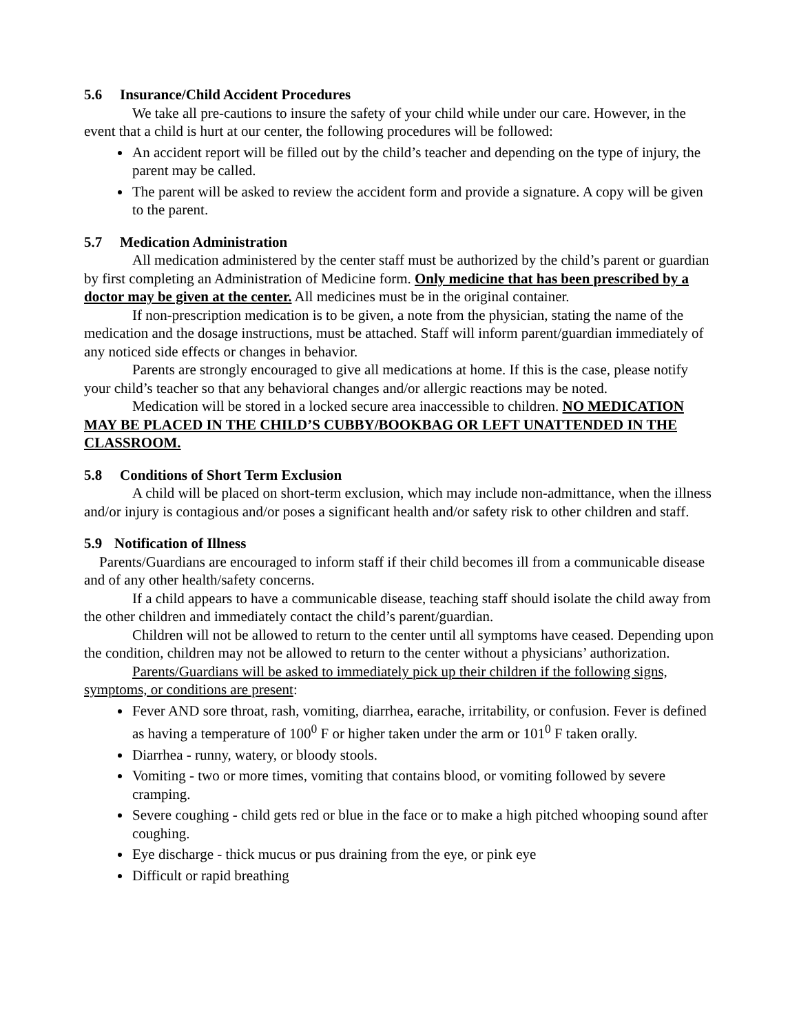5.6 Insurance/Child Accident Procedures
We take all pre-cautions to insure the safety of your child while under our care. However, in the event that a child is hurt at our center, the following procedures will be followed:
An accident report will be filled out by the child’s teacher and depending on the type of injury, the parent may be called.
The parent will be asked to review the accident form and provide a signature. A copy will be given to the parent.
5.7 Medication Administration
All medication administered by the center staff must be authorized by the child’s parent or guardian by first completing an Administration of Medicine form. Only medicine that has been prescribed by a doctor may be given at the center. All medicines must be in the original container.
If non-prescription medication is to be given, a note from the physician, stating the name of the medication and the dosage instructions, must be attached. Staff will inform parent/guardian immediately of any noticed side effects or changes in behavior.
Parents are strongly encouraged to give all medications at home. If this is the case, please notify your child’s teacher so that any behavioral changes and/or allergic reactions may be noted.
Medication will be stored in a locked secure area inaccessible to children. NO MEDICATION MAY BE PLACED IN THE CHILD’S CUBBY/BOOKBAG OR LEFT UNATTENDED IN THE CLASSROOM.
5.8 Conditions of Short Term Exclusion
A child will be placed on short-term exclusion, which may include non-admittance, when the illness and/or injury is contagious and/or poses a significant health and/or safety risk to other children and staff.
5.9 Notification of Illness
Parents/Guardians are encouraged to inform staff if their child becomes ill from a communicable disease and of any other health/safety concerns.
If a child appears to have a communicable disease, teaching staff should isolate the child away from the other children and immediately contact the child’s parent/guardian.
Children will not be allowed to return to the center until all symptoms have ceased. Depending upon the condition, children may not be allowed to return to the center without a physicians’ authorization.
Parents/Guardians will be asked to immediately pick up their children if the following signs, symptoms, or conditions are present:
Fever AND sore throat, rash, vomiting, diarrhea, earache, irritability, or confusion. Fever is defined as having a temperature of 100<sup>0</sup> F or higher taken under the arm or 101<sup>0</sup> F taken orally.
Diarrhea - runny, watery, or bloody stools.
Vomiting - two or more times, vomiting that contains blood, or vomiting followed by severe cramping.
Severe coughing - child gets red or blue in the face or to make a high pitched whooping sound after coughing.
Eye discharge - thick mucus or pus draining from the eye, or pink eye
Difficult or rapid breathing